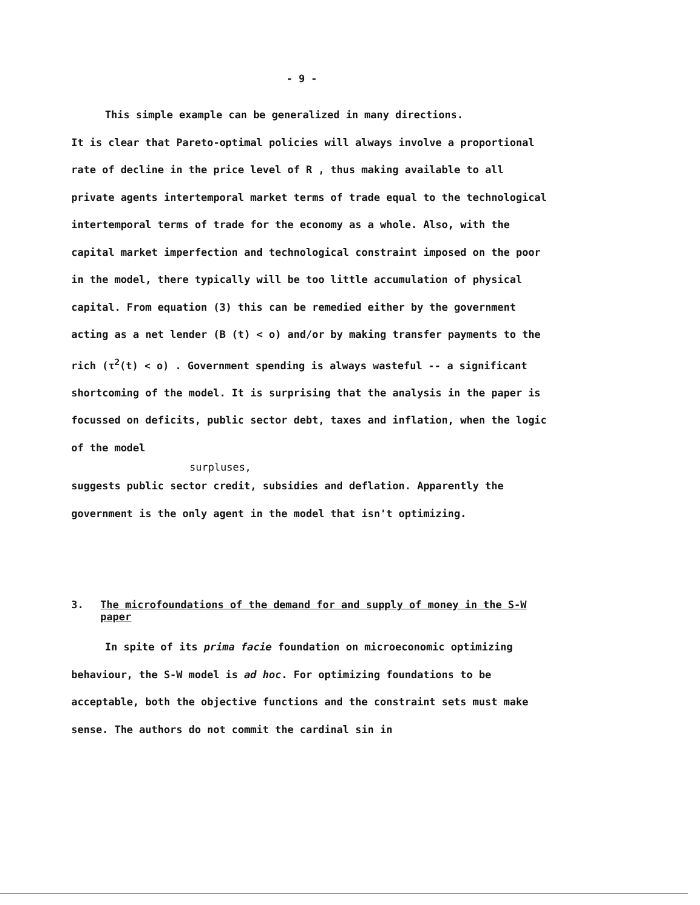- 9 -
This simple example can be generalized in many directions.
It is clear that Pareto-optimal policies will always involve a proportional rate of decline in the price level of R , thus making available to all private agents intertemporal market terms of trade equal to the technological intertemporal terms of trade for the economy as a whole. Also, with the capital market imperfection and technological constraint imposed on the poor in the model, there typically will be too little accumulation of physical capital. From equation (3) this can be remedied either by the government acting as a net lender (B (t) < o) and/or by making transfer payments to the rich (τ<sup>2</sup>(t) < o) . Government spending is always wasteful -- a significant shortcoming of the model. It is surprising that the analysis in the paper is focussed on deficits, public sector debt, taxes and inflation, when the logic of the model
surpluses,
suggests public sector credit, subsidies and deflation. Apparently the government is the only agent in the model that isn't optimizing.
3. The microfoundations of the demand for and supply of money in the S-W paper
In spite of its prima facie foundation on microeconomic optimizing behaviour, the S-W model is ad hoc. For optimizing foundations to be acceptable, both the objective functions and the constraint sets must make sense. The authors do not commit the cardinal sin in